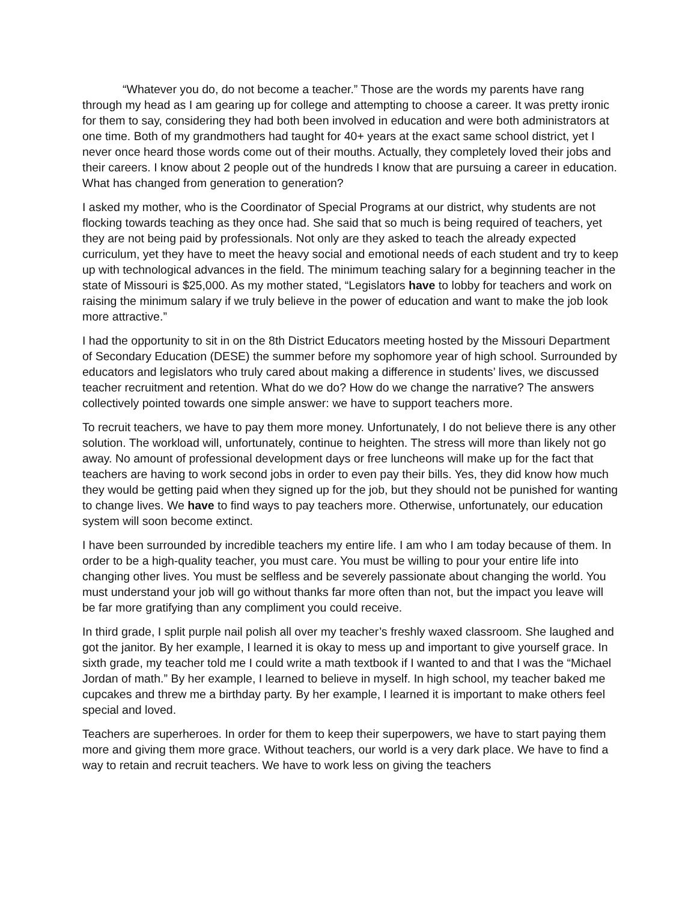“Whatever you do, do not become a teacher.” Those are the words my parents have rang through my head as I am gearing up for college and attempting to choose a career. It was pretty ironic for them to say, considering they had both been involved in education and were both administrators at one time. Both of my grandmothers had taught for 40+ years at the exact same school district, yet I never once heard those words come out of their mouths. Actually, they completely loved their jobs and their careers. I know about 2 people out of the hundreds I know that are pursuing a career in education. What has changed from generation to generation?
I asked my mother, who is the Coordinator of Special Programs at our district, why students are not flocking towards teaching as they once had. She said that so much is being required of teachers, yet they are not being paid by professionals. Not only are they asked to teach the already expected curriculum, yet they have to meet the heavy social and emotional needs of each student and try to keep up with technological advances in the field. The minimum teaching salary for a beginning teacher in the state of Missouri is $25,000. As my mother stated, “Legislators have to lobby for teachers and work on raising the minimum salary if we truly believe in the power of education and want to make the job look more attractive.”
I had the opportunity to sit in on the 8th District Educators meeting hosted by the Missouri Department of Secondary Education (DESE) the summer before my sophomore year of high school. Surrounded by educators and legislators who truly cared about making a difference in students’ lives, we discussed teacher recruitment and retention. What do we do? How do we change the narrative? The answers collectively pointed towards one simple answer: we have to support teachers more.
To recruit teachers, we have to pay them more money. Unfortunately, I do not believe there is any other solution. The workload will, unfortunately, continue to heighten. The stress will more than likely not go away. No amount of professional development days or free luncheons will make up for the fact that teachers are having to work second jobs in order to even pay their bills. Yes, they did know how much they would be getting paid when they signed up for the job, but they should not be punished for wanting to change lives. We have to find ways to pay teachers more. Otherwise, unfortunately, our education system will soon become extinct.
I have been surrounded by incredible teachers my entire life. I am who I am today because of them. In order to be a high-quality teacher, you must care. You must be willing to pour your entire life into changing other lives. You must be selfless and be severely passionate about changing the world. You must understand your job will go without thanks far more often than not, but the impact you leave will be far more gratifying than any compliment you could receive.
In third grade, I split purple nail polish all over my teacher’s freshly waxed classroom. She laughed and got the janitor. By her example, I learned it is okay to mess up and important to give yourself grace. In sixth grade, my teacher told me I could write a math textbook if I wanted to and that I was the “Michael Jordan of math.” By her example, I learned to believe in myself. In high school, my teacher baked me cupcakes and threw me a birthday party. By her example, I learned it is important to make others feel special and loved.
Teachers are superheroes. In order for them to keep their superpowers, we have to start paying them more and giving them more grace. Without teachers, our world is a very dark place. We have to find a way to retain and recruit teachers. We have to work less on giving the teachers